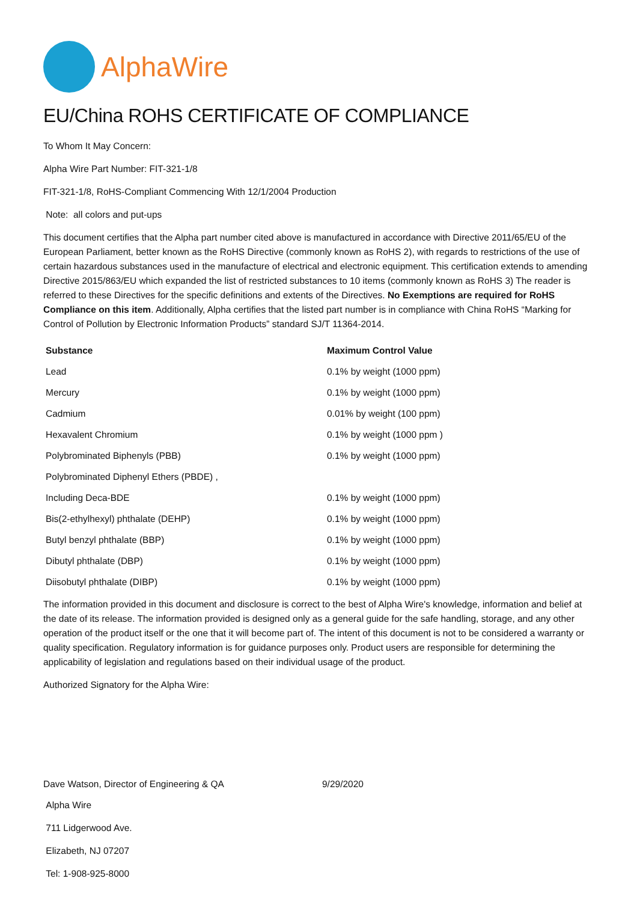AlphaWire
EU/China ROHS CERTIFICATE OF COMPLIANCE
To Whom It May Concern:
Alpha Wire Part Number: FIT-321-1/8
FIT-321-1/8, RoHS-Compliant Commencing With 12/1/2004 Production
Note: all colors and put-ups
This document certifies that the Alpha part number cited above is manufactured in accordance with Directive 2011/65/EU of the European Parliament, better known as the RoHS Directive (commonly known as RoHS 2), with regards to restrictions of the use of certain hazardous substances used in the manufacture of electrical and electronic equipment. This certification extends to amending Directive 2015/863/EU which expanded the list of restricted substances to 10 items (commonly known as RoHS 3) The reader is referred to these Directives for the specific definitions and extents of the Directives. No Exemptions are required for RoHS Compliance on this item. Additionally, Alpha certifies that the listed part number is in compliance with China RoHS “Marking for Control of Pollution by Electronic Information Products” standard SJ/T 11364-2014.
| Substance | Maximum Control Value |
| --- | --- |
| Lead | 0.1% by weight (1000 ppm) |
| Mercury | 0.1% by weight (1000 ppm) |
| Cadmium | 0.01% by weight (100 ppm) |
| Hexavalent Chromium | 0.1% by weight (1000 ppm ) |
| Polybrominated Biphenyls (PBB) | 0.1% by weight (1000 ppm) |
| Polybrominated Diphenyl Ethers (PBDE) , | |
| Including Deca-BDE | 0.1% by weight (1000 ppm) |
| Bis(2-ethylhexyl) phthalate (DEHP) | 0.1% by weight (1000 ppm) |
| Butyl benzyl phthalate (BBP) | 0.1% by weight (1000 ppm) |
| Dibutyl phthalate (DBP) | 0.1% by weight (1000 ppm) |
| Diisobutyl phthalate (DIBP) | 0.1% by weight (1000 ppm) |
The information provided in this document and disclosure is correct to the best of Alpha Wire's knowledge, information and belief at the date of its release. The information provided is designed only as a general guide for the safe handling, storage, and any other operation of the product itself or the one that it will become part of. The intent of this document is not to be considered a warranty or quality specification. Regulatory information is for guidance purposes only. Product users are responsible for determining the applicability of legislation and regulations based on their individual usage of the product.
Authorized Signatory for the Alpha Wire:
Dave Watson, Director of Engineering & QA 9/29/2020
Alpha Wire
711 Lidgerwood Ave.
Elizabeth, NJ 07207
Tel: 1-908-925-8000